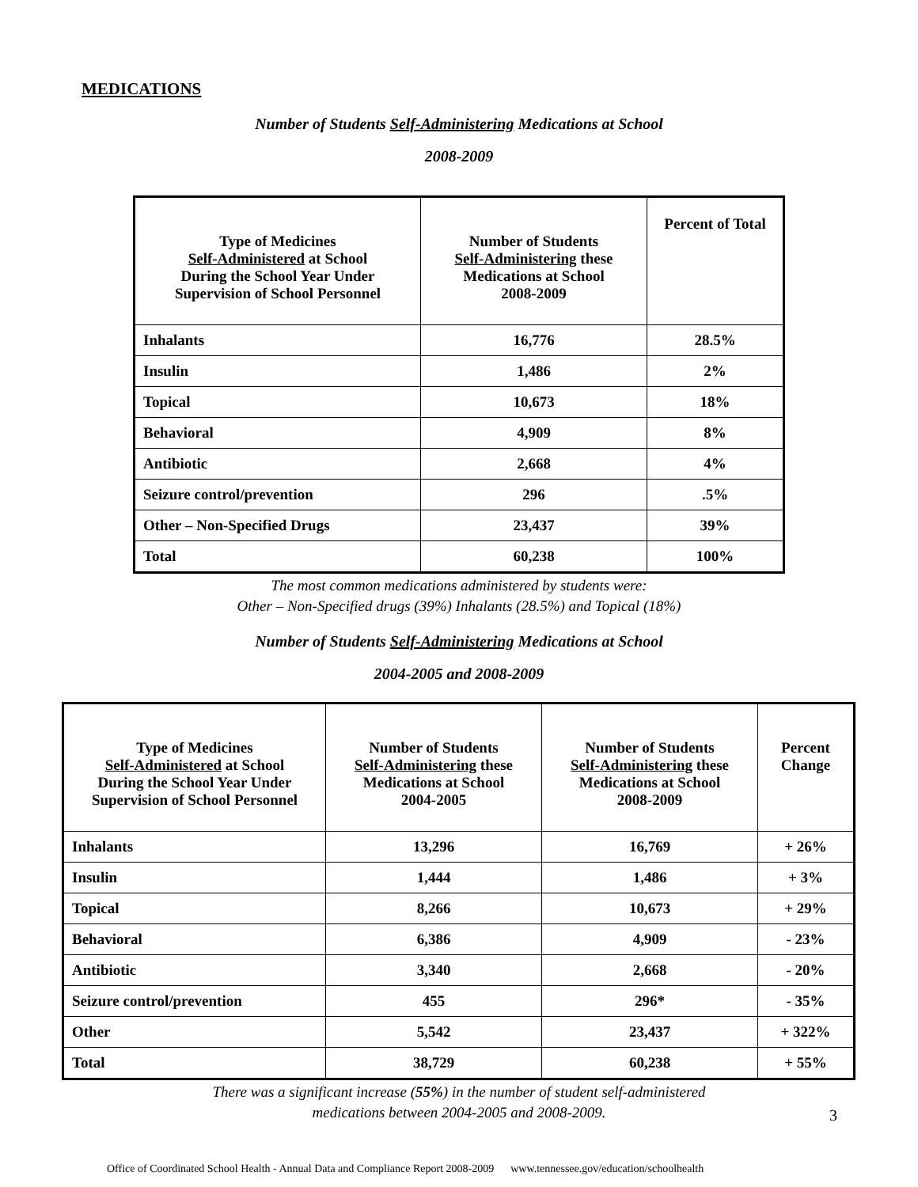MEDICATIONS
Number of Students Self-Administering Medications at School
2008-2009
| Type of Medicines Self-Administered at School During the School Year Under Supervision of School Personnel | Number of Students Self-Administering these Medications at School 2008-2009 | Percent of Total |
| --- | --- | --- |
| Inhalants | 16,776 | 28.5% |
| Insulin | 1,486 | 2% |
| Topical | 10,673 | 18% |
| Behavioral | 4,909 | 8% |
| Antibiotic | 2,668 | 4% |
| Seizure control/prevention | 296 | .5% |
| Other – Non-Specified Drugs | 23,437 | 39% |
| Total | 60,238 | 100% |
The most common medications administered by students were:
Other – Non-Specified drugs (39%) Inhalants (28.5%) and Topical (18%)
Number of Students Self-Administering Medications at School
2004-2005 and 2008-2009
| Type of Medicines Self-Administered at School During the School Year Under Supervision of School Personnel | Number of Students Self-Administering these Medications at School 2004-2005 | Number of Students Self-Administering these Medications at School 2008-2009 | Percent Change |
| --- | --- | --- | --- |
| Inhalants | 13,296 | 16,769 | + 26% |
| Insulin | 1,444 | 1,486 | + 3% |
| Topical | 8,266 | 10,673 | + 29% |
| Behavioral | 6,386 | 4,909 | - 23% |
| Antibiotic | 3,340 | 2,668 | - 20% |
| Seizure control/prevention | 455 | 296* | - 35% |
| Other | 5,542 | 23,437 | + 322% |
| Total | 38,729 | 60,238 | + 55% |
There was a significant increase (55%) in the number of student self-administered
medications between 2004-2005 and 2008-2009.
3
Office of Coordinated School Health - Annual Data and Compliance Report 2008-2009 www.tennessee.gov/education/schoolhealth